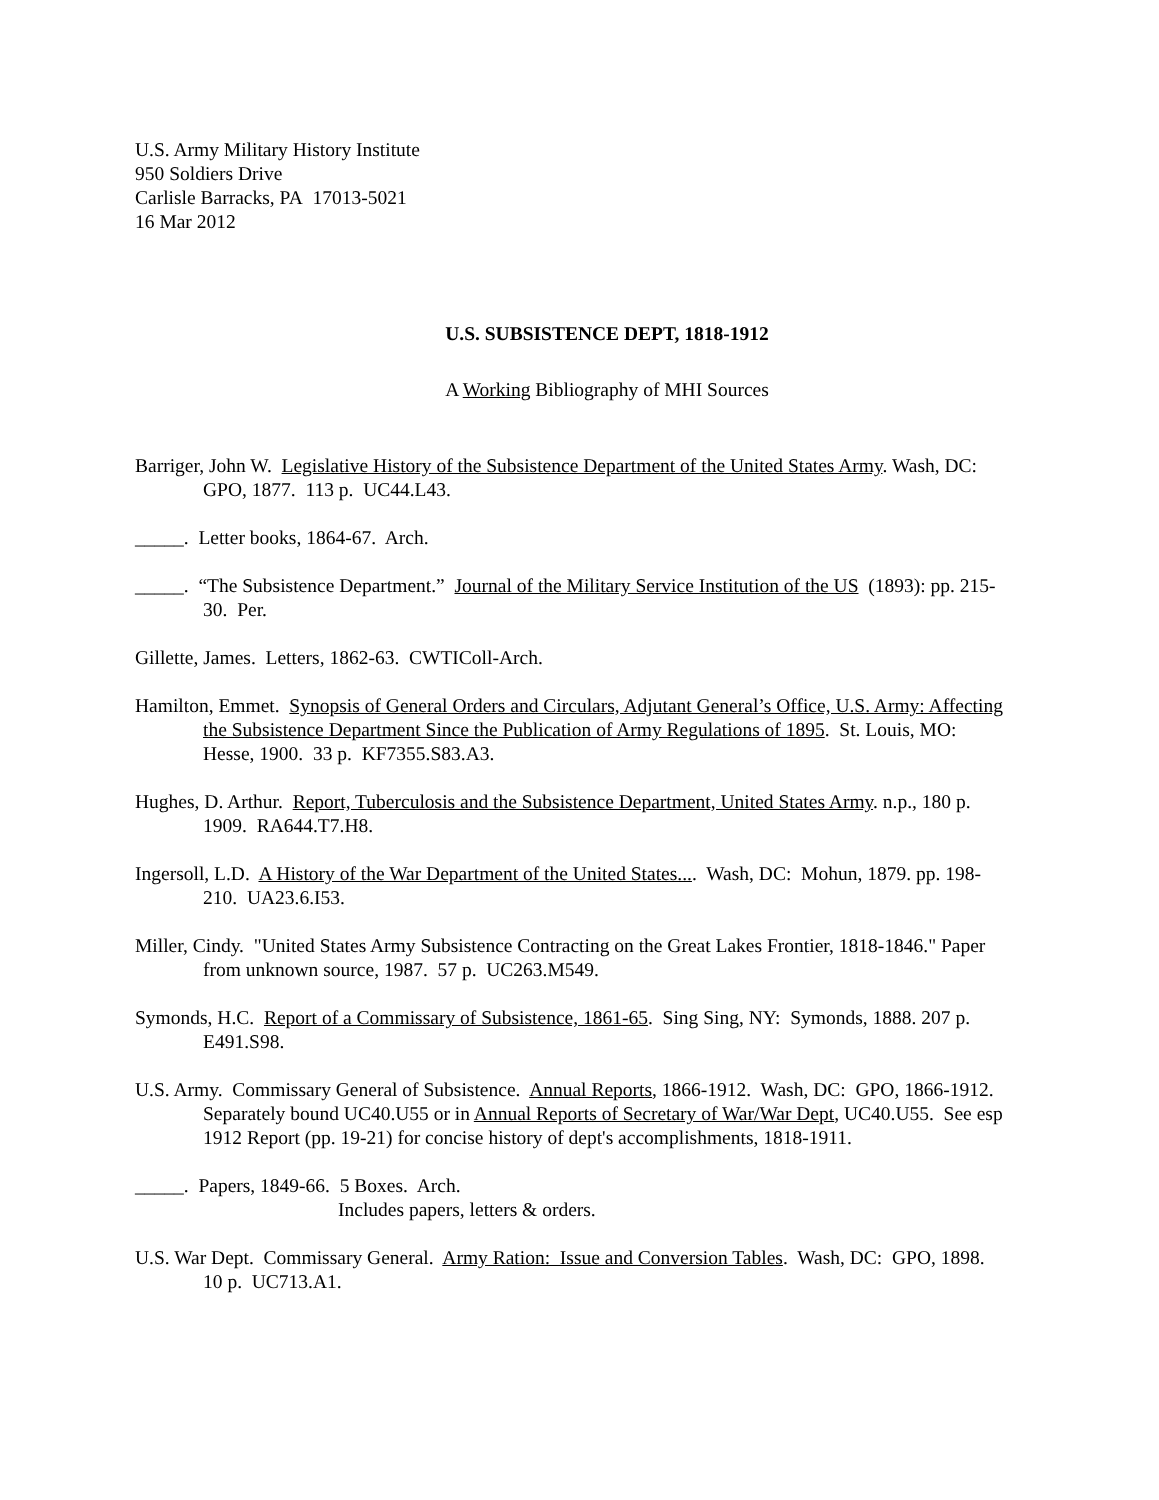U.S. Army Military History Institute
950 Soldiers Drive
Carlisle Barracks, PA 17013-5021
16 Mar 2012
U.S. SUBSISTENCE DEPT, 1818-1912
A Working Bibliography of MHI Sources
Barriger, John W. Legislative History of the Subsistence Department of the United States Army. Wash, DC: GPO, 1877. 113 p. UC44.L43.
_____. Letter books, 1864-67. Arch.
_____. “The Subsistence Department.” Journal of the Military Service Institution of the US (1893): pp. 215-30. Per.
Gillette, James. Letters, 1862-63. CWTIColl-Arch.
Hamilton, Emmet. Synopsis of General Orders and Circulars, Adjutant General’s Office, U.S. Army: Affecting the Subsistence Department Since the Publication of Army Regulations of 1895. St. Louis, MO: Hesse, 1900. 33 p. KF7355.S83.A3.
Hughes, D. Arthur. Report, Tuberculosis and the Subsistence Department, United States Army. n.p., 180 p. 1909. RA644.T7.H8.
Ingersoll, L.D. A History of the War Department of the United States.... Wash, DC: Mohun, 1879. pp. 198-210. UA23.6.I53.
Miller, Cindy. "United States Army Subsistence Contracting on the Great Lakes Frontier, 1818-1846." Paper from unknown source, 1987. 57 p. UC263.M549.
Symonds, H.C. Report of a Commissary of Subsistence, 1861-65. Sing Sing, NY: Symonds, 1888. 207 p. E491.S98.
U.S. Army. Commissary General of Subsistence. Annual Reports, 1866-1912. Wash, DC: GPO, 1866-1912. Separately bound UC40.U55 or in Annual Reports of Secretary of War/War Dept, UC40.U55. See esp 1912 Report (pp. 19-21) for concise history of dept's accomplishments, 1818-1911.
_____. Papers, 1849-66. 5 Boxes. Arch.
Includes papers, letters & orders.
U.S. War Dept. Commissary General. Army Ration: Issue and Conversion Tables. Wash, DC: GPO, 1898. 10 p. UC713.A1.